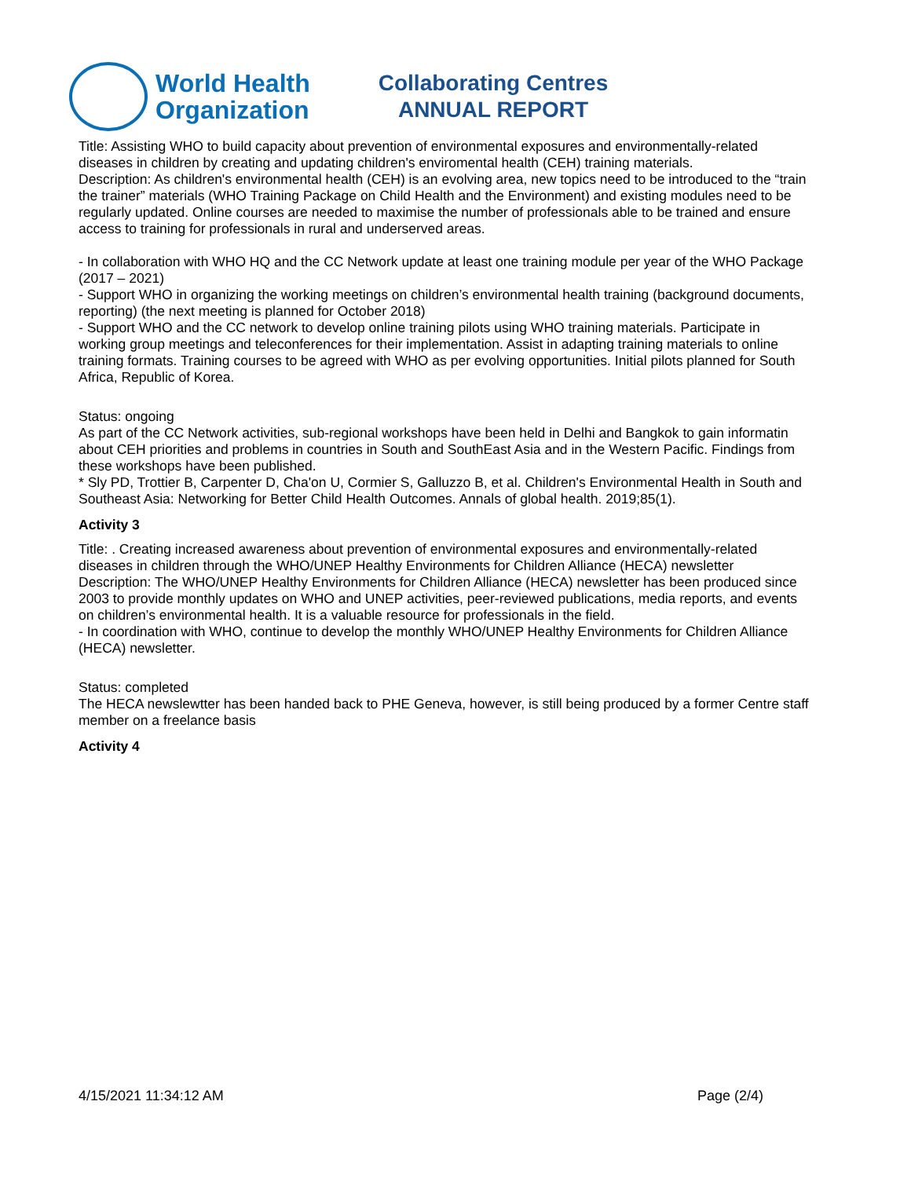World Health
Organization
Collaborating Centres
ANNUAL REPORT
Title: Assisting WHO to build capacity about prevention of environmental exposures and environmentally-related diseases in children by creating and updating children's enviromental health (CEH) training materials.
Description: As children's environmental health (CEH) is an evolving area, new topics need to be introduced to the “train the trainer” materials (WHO Training Package on Child Health and the Environment) and existing modules need to be regularly updated. Online courses are needed to maximise the number of professionals able to be trained and ensure access to training for professionals in rural and underserved areas.
- In collaboration with WHO HQ and the CC Network update at least one training module per year of the WHO Package (2017 – 2021)
- Support WHO in organizing the working meetings on children’s environmental health training (background documents, reporting) (the next meeting is planned for October 2018)
- Support WHO and the CC network to develop online training pilots using WHO training materials. Participate in working group meetings and teleconferences for their implementation. Assist in adapting training materials to online training formats. Training courses to be agreed with WHO as per evolving opportunities. Initial pilots planned for South Africa, Republic of Korea.
Status: ongoing
As part of the CC Network activities, sub-regional workshops have been held in Delhi and Bangkok to gain informatin about CEH priorities and problems in countries in South and SouthEast Asia and in the Western Pacific. Findings from these workshops have been published.
* Sly PD, Trottier B, Carpenter D, Cha'on U, Cormier S, Galluzzo B, et al. Children's Environmental Health in South and Southeast Asia: Networking for Better Child Health Outcomes. Annals of global health. 2019;85(1).
Activity 3
Title: . Creating increased awareness about prevention of environmental exposures and environmentally-related diseases in children through the WHO/UNEP Healthy Environments for Children Alliance (HECA) newsletter
Description: The WHO/UNEP Healthy Environments for Children Alliance (HECA) newsletter has been produced since 2003 to provide monthly updates on WHO and UNEP activities, peer-reviewed publications, media reports, and events on children’s environmental health. It is a valuable resource for professionals in the field.
- In coordination with WHO, continue to develop the monthly WHO/UNEP Healthy Environments for Children Alliance (HECA) newsletter.
Status: completed
The HECA newslewtter has been handed back to PHE Geneva, however, is still being produced by a former Centre staff member on a freelance basis
Activity 4
4/15/2021 11:34:12 AM Page (2/4)